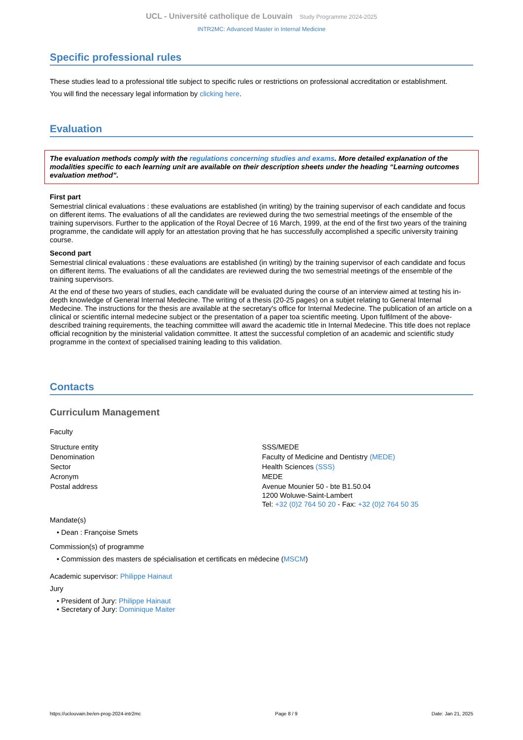UCL - Université catholique de Louvain Study Programme 2024-2025
INTR2MC: Advanced Master in Internal Medicine
Specific professional rules
These studies lead to a professional title subject to specific rules or restrictions on professional accreditation or establishment.
You will find the necessary legal information by clicking here.
Evaluation
The evaluation methods comply with the regulations concerning studies and exams. More detailed explanation of the modalities specific to each learning unit are available on their description sheets under the heading “Learning outcomes evaluation method”.
First part
Semestrial clinical evaluations : these evaluations are established (in writing) by the training supervisor of each candidate and focus on different items. The evaluations of all the candidates are reviewed during the two semestrial meetings of the ensemble of the training supervisors. Further to the application of the Royal Decree of 16 March, 1999, at the end of the first two years of the training programme, the candidate will apply for an attestation proving that he has successfully accomplished a specific university training course.
Second part
Semestrial clinical evaluations : these evaluations are established (in writing) by the training supervisor of each candidate and focus on different items. The evaluations of all the candidates are reviewed during the two semestrial meetings of the ensemble of the training supervisors.
At the end of these two years of studies, each candidate will be evaluated during the course of an interview aimed at testing his in-depth knowledge of General Internal Medecine. The writing of a thesis (20-25 pages) on a subjet relating to General Internal Medecine. The instructions for the thesis are available at the secretary's office for Internal Medecine. The publication of an article on a clinical or scientific internal medecine subject or the presentation of a paper toa scientific meeting. Upon fulfilment of the above-described training requirements, the teaching committee will award the academic title in Internal Medecine. This title does not replace official recognition by the ministerial validation committee. It attest the successful completion of an academic and scientific study programme in the context of specialised training leading to this validation.
Contacts
Curriculum Management
Faculty
| Structure entity | SSS/MEDE |
| Denomination | Faculty of Medicine and Dentistry (MEDE) |
| Sector | Health Sciences (SSS) |
| Acronym | MEDE |
| Postal address | Avenue Mounier 50 - bte B1.50.04 1200 Woluwe-Saint-Lambert Tel: +32 (0)2 764 50 20 - Fax: +32 (0)2 764 50 35 |
Mandate(s)
• Dean : Françoise Smets
Commission(s) of programme
• Commission des masters de spécialisation et certificats en médecine (MSCM)
Academic supervisor: Philippe Hainaut
Jury
• President of Jury: Philippe Hainaut
• Secretary of Jury: Dominique Maiter
https://uclouvain.be/en-prog-2024-intr2mc Page 8 / 9 Date: Jan 21, 2025